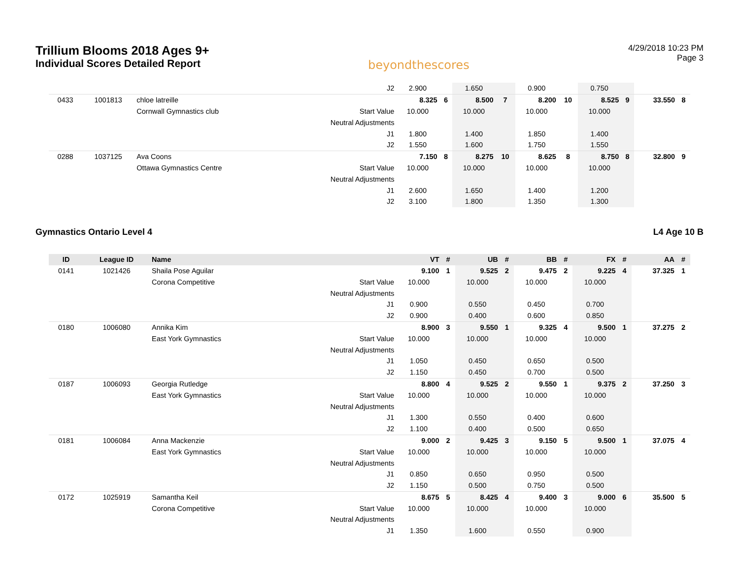Trillium Blooms 2018 Ages 9+
Individual Scores Detailed Report
beyondthescores
4/29/2018 10:23 PM
Page 3
| | | | J2 | 2.900 | | 1.650 | | 0.900 | | 0.750 | | | |
| 0433 | 1001813 | chloe latreille | | 8.325 | 6 | 8.500 | 7 | 8.200 | 10 | 8.525 | 9 | 33.550 | 8 |
| | | Cornwall Gymnastics club | Start Value | 10.000 | | 10.000 | | 10.000 | | 10.000 | | | |
| | | | Neutral Adjustments | | | | | | | | | | |
| | | | J1 | 1.800 | | 1.400 | | 1.850 | | 1.400 | | | |
| | | | J2 | 1.550 | | 1.600 | | 1.750 | | 1.550 | | | |
| 0288 | 1037125 | Ava Coons | | 7.150 | 8 | 8.275 | 10 | 8.625 | 8 | 8.750 | 8 | 32.800 | 9 |
| | | Ottawa Gymnastics Centre | Start Value | 10.000 | | 10.000 | | 10.000 | | 10.000 | | | |
| | | | Neutral Adjustments | | | | | | | | | | |
| | | | J1 | 2.600 | | 1.650 | | 1.400 | | 1.200 | | | |
| | | | J2 | 3.100 | | 1.800 | | 1.350 | | 1.300 | | | |
Gymnastics Ontario Level 4 L4 Age 10 B
| ID | League ID | Name | | VT | # | UB | # | BB | # | FX | # | AA | # |
| --- | --- | --- | --- | --- | --- | --- | --- | --- | --- | --- | --- | --- | --- |
| 0141 | 1021426 | Shaila Pose Aguilar | | 9.100 | 1 | 9.525 | 2 | 9.475 | 2 | 9.225 | 4 | 37.325 | 1 |
| | | Corona Competitive | Start Value | 10.000 | | 10.000 | | 10.000 | | 10.000 | | | |
| | | | Neutral Adjustments | | | | | | | | | | |
| | | | J1 | 0.900 | | 0.550 | | 0.450 | | 0.700 | | | |
| | | | J2 | 0.900 | | 0.400 | | 0.600 | | 0.850 | | | |
| 0180 | 1006080 | Annika Kim | | 8.900 | 3 | 9.550 | 1 | 9.325 | 4 | 9.500 | 1 | 37.275 | 2 |
| | | East York Gymnastics | Start Value | 10.000 | | 10.000 | | 10.000 | | 10.000 | | | |
| | | | Neutral Adjustments | | | | | | | | | | |
| | | | J1 | 1.050 | | 0.450 | | 0.650 | | 0.500 | | | |
| | | | J2 | 1.150 | | 0.450 | | 0.700 | | 0.500 | | | |
| 0187 | 1006093 | Georgia Rutledge | | 8.800 | 4 | 9.525 | 2 | 9.550 | 1 | 9.375 | 2 | 37.250 | 3 |
| | | East York Gymnastics | Start Value | 10.000 | | 10.000 | | 10.000 | | 10.000 | | | |
| | | | Neutral Adjustments | | | | | | | | | | |
| | | | J1 | 1.300 | | 0.550 | | 0.400 | | 0.600 | | | |
| | | | J2 | 1.100 | | 0.400 | | 0.500 | | 0.650 | | | |
| 0181 | 1006084 | Anna Mackenzie | | 9.000 | 2 | 9.425 | 3 | 9.150 | 5 | 9.500 | 1 | 37.075 | 4 |
| | | East York Gymnastics | Start Value | 10.000 | | 10.000 | | 10.000 | | 10.000 | | | |
| | | | Neutral Adjustments | | | | | | | | | | |
| | | | J1 | 0.850 | | 0.650 | | 0.950 | | 0.500 | | | |
| | | | J2 | 1.150 | | 0.500 | | 0.750 | | 0.500 | | | |
| 0172 | 1025919 | Samantha Keil | | 8.675 | 5 | 8.425 | 4 | 9.400 | 3 | 9.000 | 6 | 35.500 | 5 |
| | | Corona Competitive | Start Value | 10.000 | | 10.000 | | 10.000 | | 10.000 | | | |
| | | | Neutral Adjustments | | | | | | | | | | |
| | | | J1 | 1.350 | | 1.600 | | 0.550 | | 0.900 | | | |